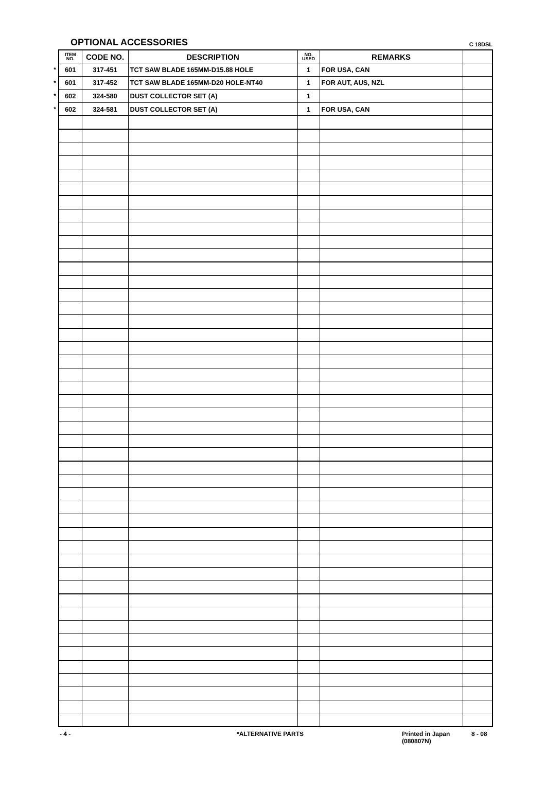OPTIONAL ACCESSORIES C 18DSL
| | ITEM NO. | CODE NO. | DESCRIPTION | NO. USED | REMARKS | |
| --- | --- | --- | --- | --- | --- | --- |
| * | 601 | 317-451 | TCT SAW BLADE 165MM-D15.88 HOLE | 1 | FOR USA, CAN | |
| * | 601 | 317-452 | TCT SAW BLADE 165MM-D20 HOLE-NT40 | 1 | FOR AUT, AUS, NZL | |
| * | 602 | 324-580 | DUST COLLECTOR SET (A) | 1 | | |
| * | 602 | 324-581 | DUST COLLECTOR SET (A) | 1 | FOR USA, CAN | |
- 4 - *ALTERNATIVE PARTS Printed in Japan
(080807N)
8 - 08